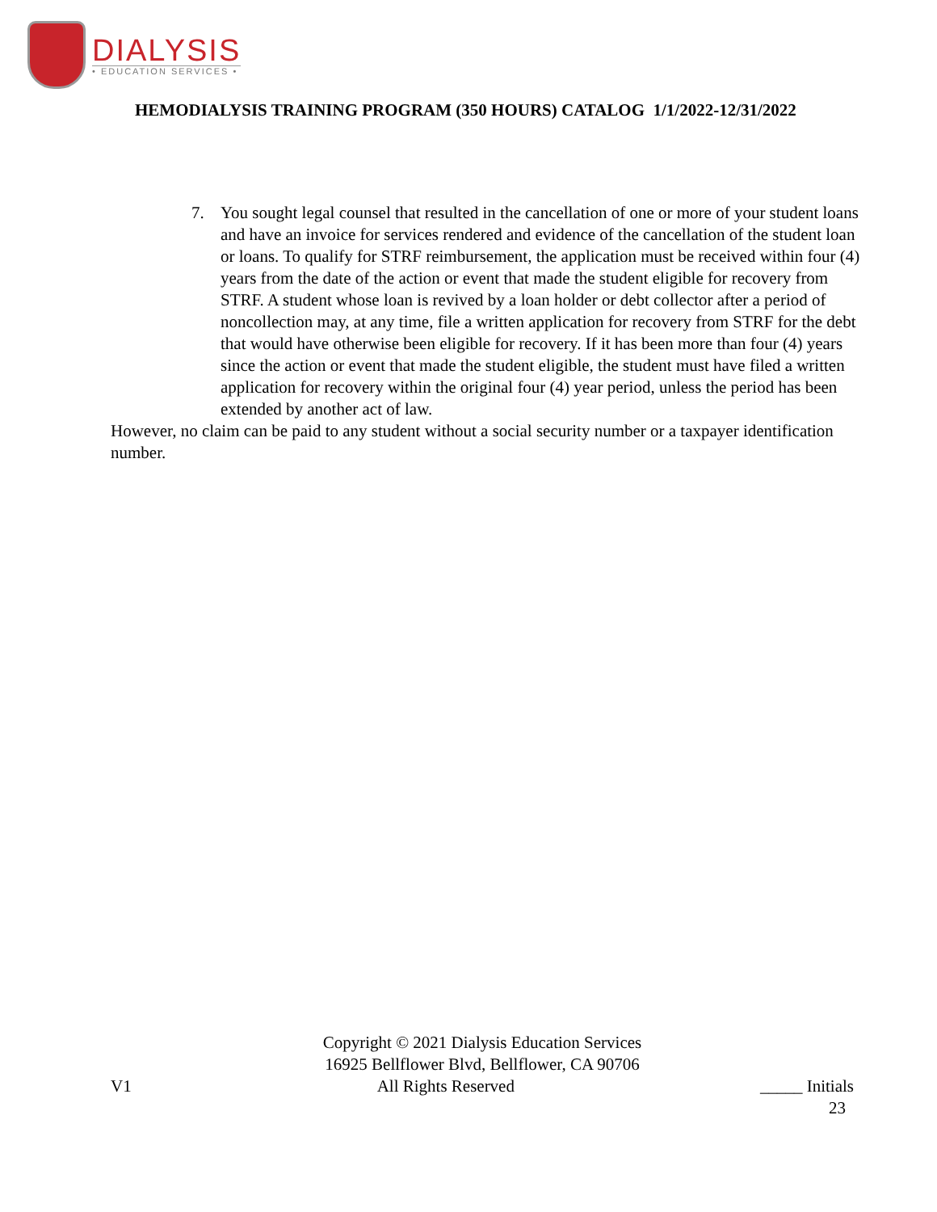DIALYSIS
• EDUCATION SERVICES •
HEMODIALYSIS TRAINING PROGRAM (350 HOURS) CATALOG 1/1/2022-12/31/2022
7. You sought legal counsel that resulted in the cancellation of one or more of your student loans and have an invoice for services rendered and evidence of the cancellation of the student loan or loans. To qualify for STRF reimbursement, the application must be received within four (4) years from the date of the action or event that made the student eligible for recovery from STRF. A student whose loan is revived by a loan holder or debt collector after a period of noncollection may, at any time, file a written application for recovery from STRF for the debt that would have otherwise been eligible for recovery. If it has been more than four (4) years since the action or event that made the student eligible, the student must have filed a written application for recovery within the original four (4) year period, unless the period has been extended by another act of law.
However, no claim can be paid to any student without a social security number or a taxpayer identification number.
Copyright © 2021 Dialysis Education Services
16925 Bellflower Blvd, Bellflower, CA 90706
V1 All Rights Reserved _____ Initials
23